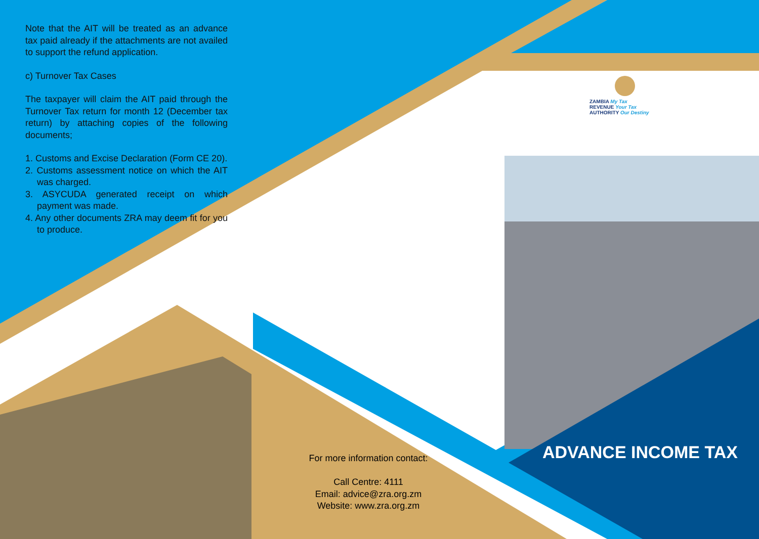Note that the AIT will be treated as an advance tax paid already if the attachments are not availed to support the refund application.
c) Turnover Tax Cases
The taxpayer will claim the AIT paid through the Turnover Tax return for month 12 (December tax return) by attaching copies of the following documents;
1. Customs and Excise Declaration (Form CE 20).
2. Customs assessment notice on which the AIT was charged.
3. ASYCUDA generated receipt on which payment was made.
4. Any other documents ZRA may deem fit for you to produce.
ZAMBIA My Tax
REVENUE Your Tax
AUTHORITY Our Destiny
For more information contact:
Call Centre: 4111
Email: advice@zra.org.zm
Website: www.zra.org.zm
ADVANCE INCOME TAX